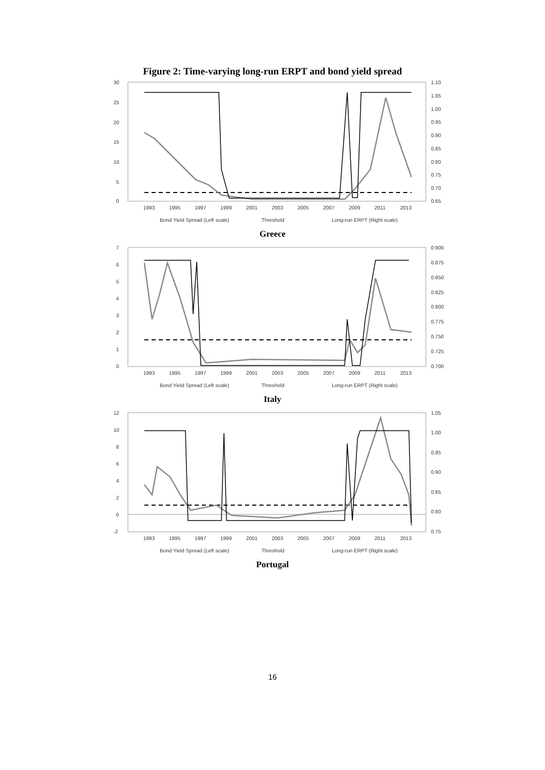Figure 2: Time-varying long-run ERPT and bond yield spread
30
25
20
15
10
5
0
1.10
1.05
1.00
0.95
0.90
0.85
0.80
0.75
0.70
0.65
1993
1995
1997
1999
2001
2003
2005
2007
2009
2011
2013
Bond Yield Spread (Left scale)
Threshold
Long-run ERPT (Right scale)
Greece
7
6
5
4
3
2
1
0
0.900
0.875
0.850
0.825
0.800
0.775
0.750
0.725
0.700
1993
1995
1997
1999
2001
2003
2005
2007
2009
2011
2013
Bond Yield Spread (Left scale)
Threshold
Long-run ERPT (Right scale)
Italy
12
10
8
6
4
2
0
-2
1.05
1.00
0.95
0.90
0.85
0.80
0.75
1993
1995
1997
1999
2001
2003
2005
2007
2009
2011
2013
Bond Yield Spread (Left scale)
Threshold
Long-run ERPT (Right scale)
Portugal
16